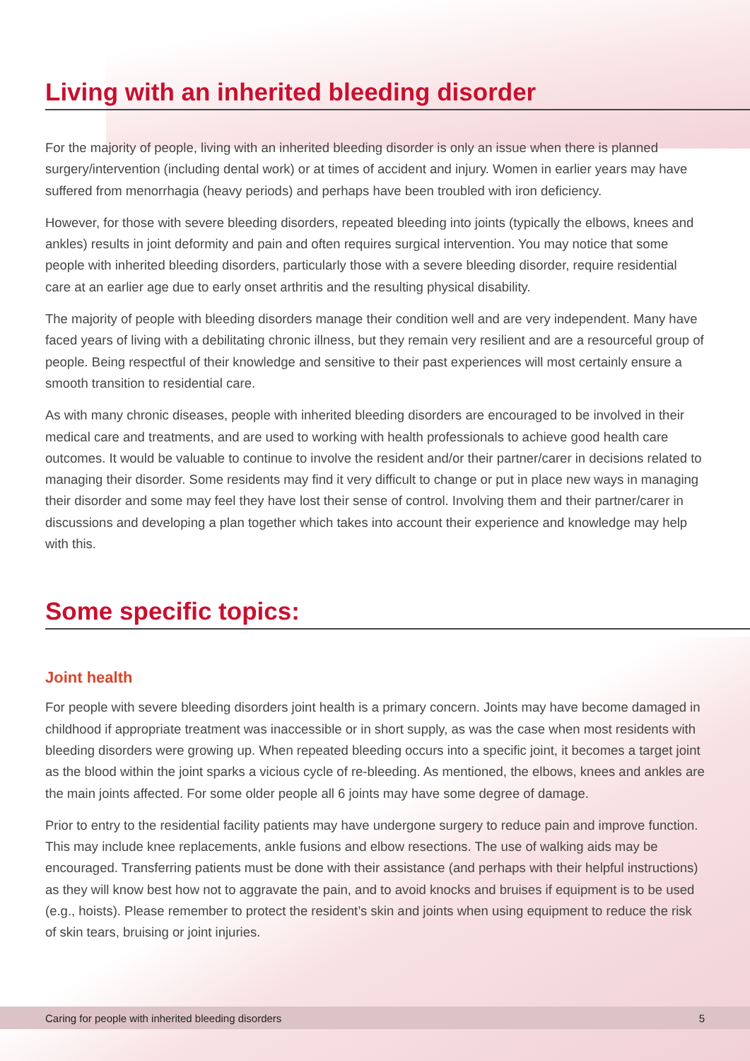Living with an inherited bleeding disorder
For the majority of people, living with an inherited bleeding disorder is only an issue when there is planned surgery/intervention (including dental work) or at times of accident and injury. Women in earlier years may have suffered from menorrhagia (heavy periods) and perhaps have been troubled with iron deficiency.
However, for those with severe bleeding disorders, repeated bleeding into joints (typically the elbows, knees and ankles) results in joint deformity and pain and often requires surgical intervention. You may notice that some people with inherited bleeding disorders, particularly those with a severe bleeding disorder, require residential care at an earlier age due to early onset arthritis and the resulting physical disability.
The majority of people with bleeding disorders manage their condition well and are very independent. Many have faced years of living with a debilitating chronic illness, but they remain very resilient and are a resourceful group of people. Being respectful of their knowledge and sensitive to their past experiences will most certainly ensure a smooth transition to residential care.
As with many chronic diseases, people with inherited bleeding disorders are encouraged to be involved in their medical care and treatments, and are used to working with health professionals to achieve good health care outcomes. It would be valuable to continue to involve the resident and/or their partner/carer in decisions related to managing their disorder. Some residents may find it very difficult to change or put in place new ways in managing their disorder and some may feel they have lost their sense of control. Involving them and their partner/carer in discussions and developing a plan together which takes into account their experience and knowledge may help with this.
Some specific topics:
Joint health
For people with severe bleeding disorders joint health is a primary concern. Joints may have become damaged in childhood if appropriate treatment was inaccessible or in short supply, as was the case when most residents with bleeding disorders were growing up. When repeated bleeding occurs into a specific joint, it becomes a target joint as the blood within the joint sparks a vicious cycle of re-bleeding. As mentioned, the elbows, knees and ankles are the main joints affected. For some older people all 6 joints may have some degree of damage.
Prior to entry to the residential facility patients may have undergone surgery to reduce pain and improve function. This may include knee replacements, ankle fusions and elbow resections. The use of walking aids may be encouraged. Transferring patients must be done with their assistance (and perhaps with their helpful instructions) as they will know best how not to aggravate the pain, and to avoid knocks and bruises if equipment is to be used (e.g., hoists). Please remember to protect the resident’s skin and joints when using equipment to reduce the risk of skin tears, bruising or joint injuries.
Caring for people with inherited bleeding disorders 5